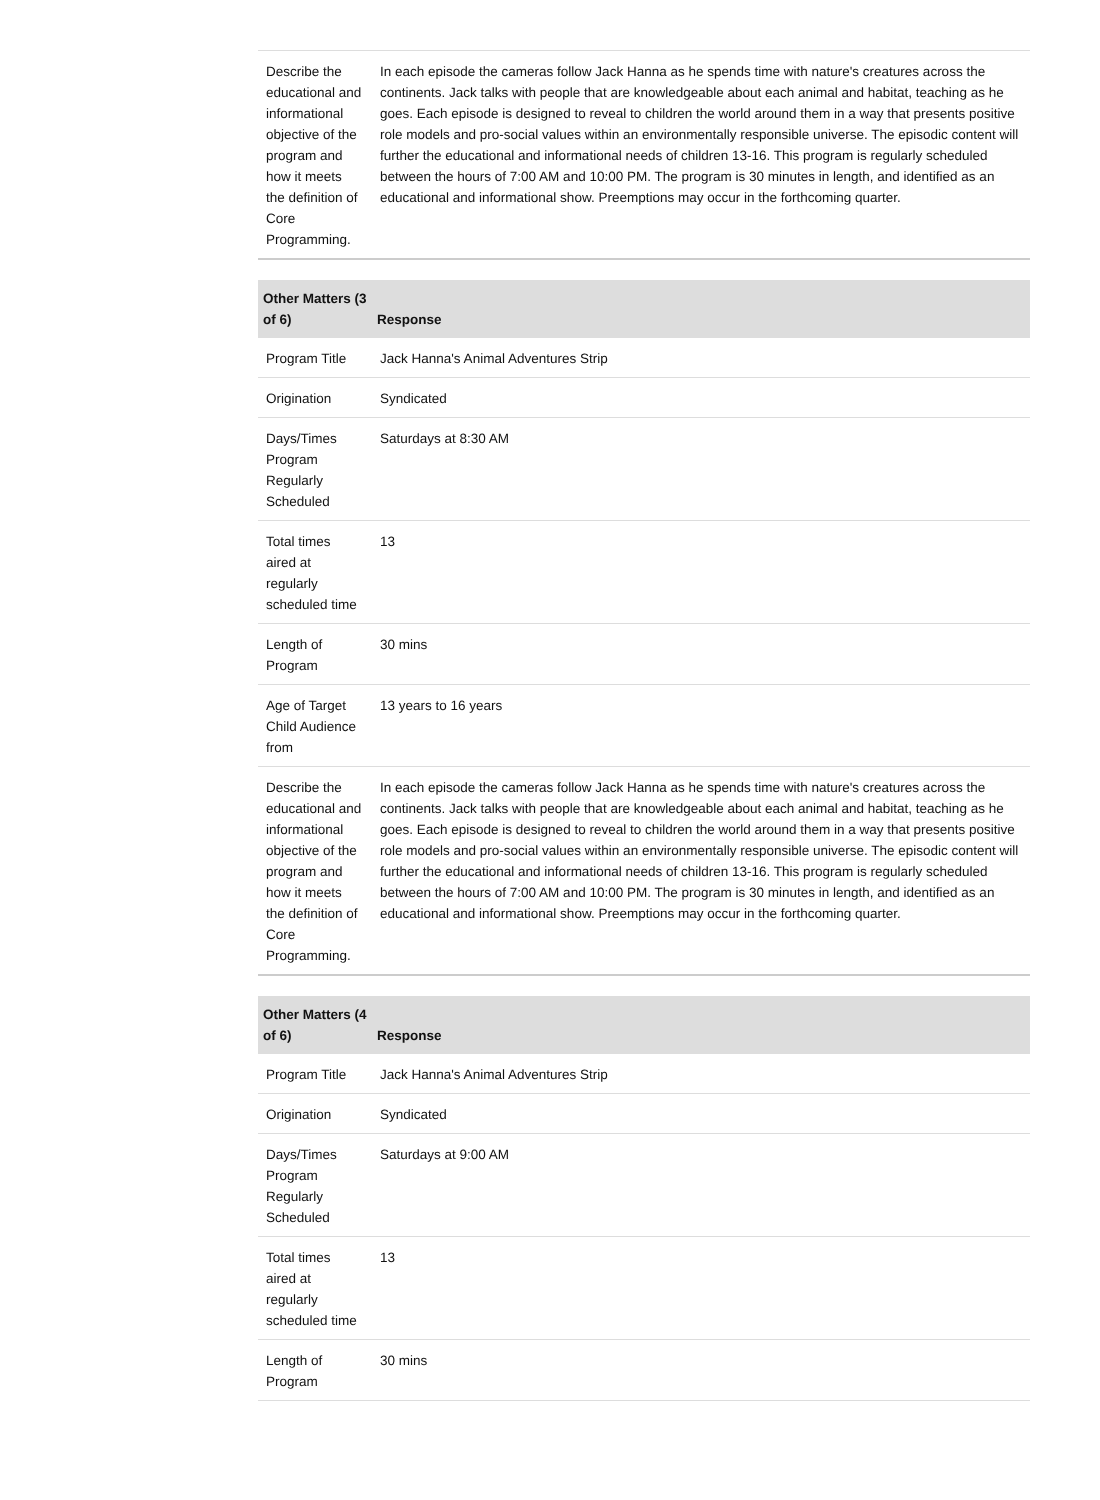| Describe the educational and informational objective of the program and how it meets the definition of Core Programming. | In each episode the cameras follow Jack Hanna as he spends time with nature's creatures across the continents. Jack talks with people that are knowledgeable about each animal and habitat, teaching as he goes. Each episode is designed to reveal to children the world around them in a way that presents positive role models and pro-social values within an environmentally responsible universe. The episodic content will further the educational and informational needs of children 13-16. This program is regularly scheduled between the hours of 7:00 AM and 10:00 PM. The program is 30 minutes in length, and identified as an educational and informational show. Preemptions may occur in the forthcoming quarter. |
| Other Matters (3 of 6) | Response |
| --- | --- |
| Program Title | Jack Hanna's Animal Adventures Strip |
| Origination | Syndicated |
| Days/Times Program Regularly Scheduled | Saturdays at 8:30 AM |
| Total times aired at regularly scheduled time | 13 |
| Length of Program | 30 mins |
| Age of Target Child Audience from | 13 years to 16 years |
| Describe the educational and informational objective of the program and how it meets the definition of Core Programming. | In each episode the cameras follow Jack Hanna as he spends time with nature's creatures across the continents. Jack talks with people that are knowledgeable about each animal and habitat, teaching as he goes. Each episode is designed to reveal to children the world around them in a way that presents positive role models and pro-social values within an environmentally responsible universe. The episodic content will further the educational and informational needs of children 13-16. This program is regularly scheduled between the hours of 7:00 AM and 10:00 PM. The program is 30 minutes in length, and identified as an educational and informational show. Preemptions may occur in the forthcoming quarter. |
| Other Matters (4 of 6) | Response |
| --- | --- |
| Program Title | Jack Hanna's Animal Adventures Strip |
| Origination | Syndicated |
| Days/Times Program Regularly Scheduled | Saturdays at 9:00 AM |
| Total times aired at regularly scheduled time | 13 |
| Length of Program | 30 mins |